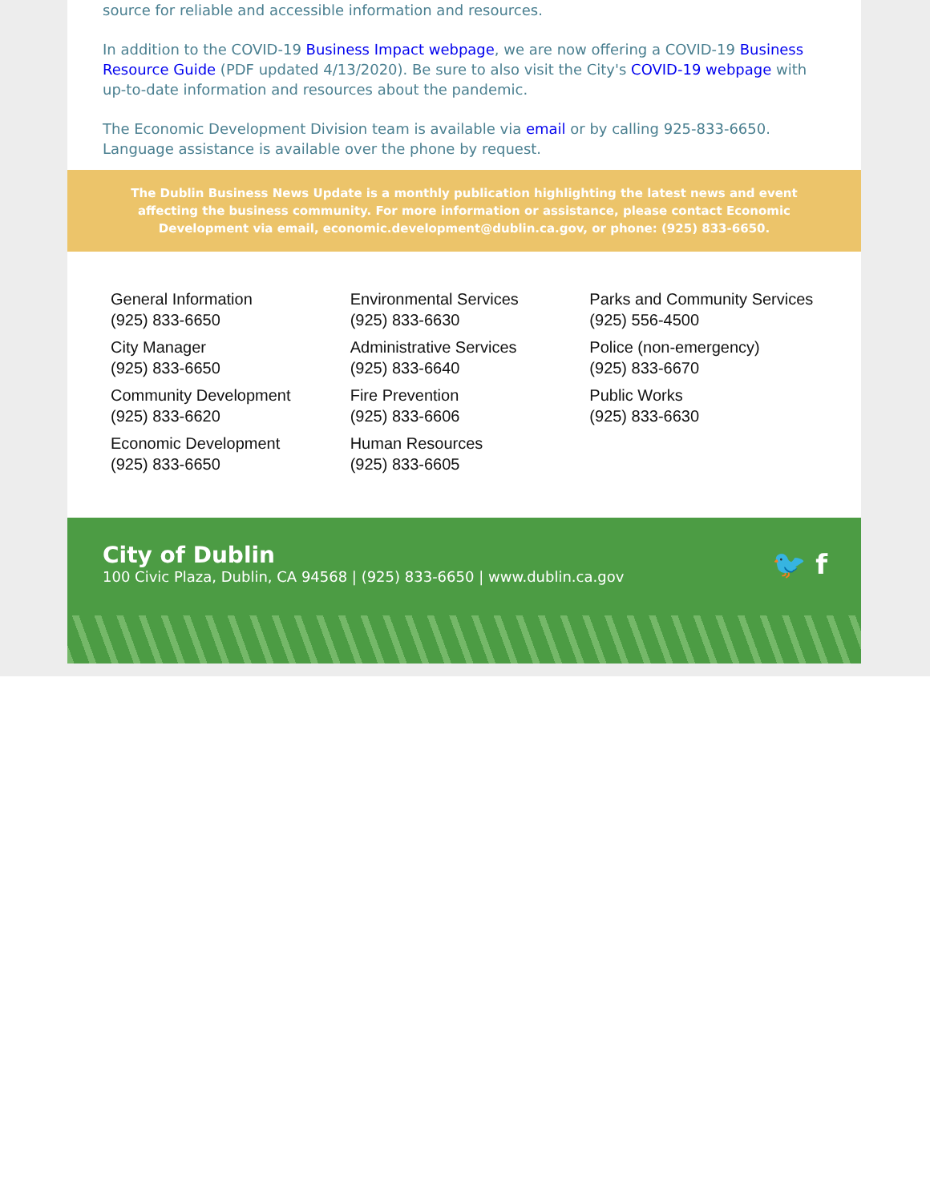source for reliable and accessible information and resources.
In addition to the COVID-19 Business Impact webpage, we are now offering a COVID-19 Business Resource Guide (PDF updated 4/13/2020). Be sure to also visit the City's COVID-19 webpage with up-to-date information and resources about the pandemic.
The Economic Development Division team is available via email or by calling 925-833-6650. Language assistance is available over the phone by request.
The Dublin Business News Update is a monthly publication highlighting the latest news and event affecting the business community. For more information or assistance, please contact Economic Development via email, economic.development@dublin.ca.gov, or phone: (925) 833-6650.
General Information
(925) 833-6650
City Manager
(925) 833-6650
Community Development
(925) 833-6620
Economic Development
(925) 833-6650
Environmental Services
(925) 833-6630
Administrative Services
(925) 833-6640
Fire Prevention
(925) 833-6606
Human Resources
(925) 833-6605
Parks and Community Services
(925) 556-4500
Police (non-emergency)
(925) 833-6670
Public Works
(925) 833-6630
City of Dublin
100 Civic Plaza, Dublin, CA 94568 | (925) 833-6650 | www.dublin.ca.gov
🐦 f